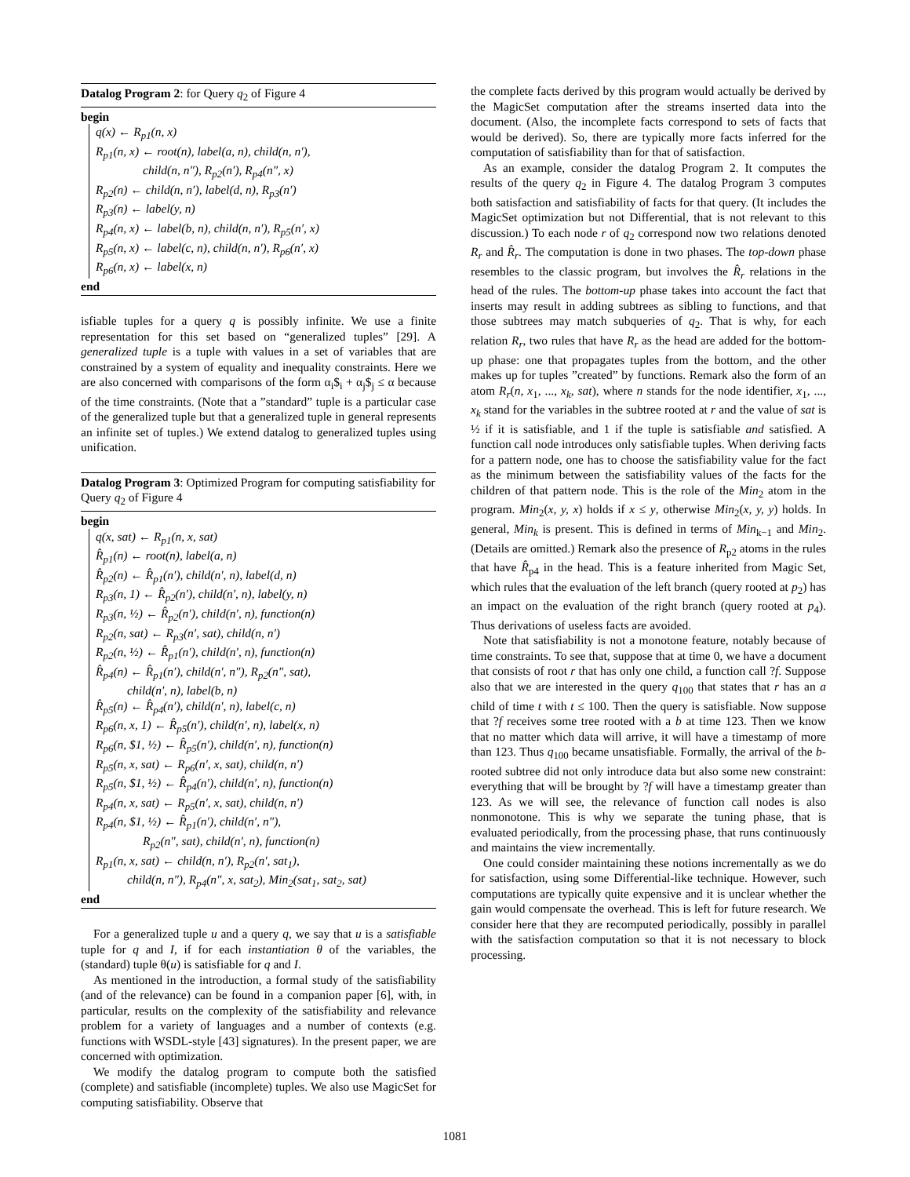Datalog Program 2: for Query q<sub>2</sub> of Figure 4
begin
q(x) ← R<sub>p1</sub>(n, x)
R<sub>p1</sub>(n, x) ← root(n), label(a, n), child(n, n′),
child(n, n″), R<sub>p2</sub>(n′), R<sub>p4</sub>(n″, x)
R<sub>p2</sub>(n) ← child(n, n′), label(d, n), R<sub>p3</sub>(n′)
R<sub>p3</sub>(n) ← label(y, n)
R<sub>p4</sub>(n, x) ← label(b, n), child(n, n′), R<sub>p5</sub>(n′, x)
R<sub>p5</sub>(n, x) ← label(c, n), child(n, n′), R<sub>p6</sub>(n′, x)
R<sub>p6</sub>(n, x) ← label(x, n)
end
isfiable tuples for a query q is possibly infinite. We use a finite representation for this set based on “generalized tuples” [29]. A generalized tuple is a tuple with values in a set of variables that are constrained by a system of equality and inequality constraints. Here we are also concerned with comparisons of the form α<sub>i</sub>$<sub>i</sub> + α<sub>j</sub>$<sub>j</sub> ≤ α because of the time constraints. (Note that a ”standard” tuple is a particular case of the generalized tuple but that a generalized tuple in general represents an infinite set of tuples.) We extend datalog to generalized tuples using unification.
Datalog Program 3: Optimized Program for computing satisfiability for Query q<sub>2</sub> of Figure 4
begin
q(x, sat) ← R<sub>p1</sub>(n, x, sat)
R̂<sub>p1</sub>(n) ← root(n), label(a, n)
R̂<sub>p2</sub>(n) ← R̂<sub>p1</sub>(n′), child(n′, n), label(d, n)
R<sub>p3</sub>(n, 1) ← R̂<sub>p2</sub>(n′), child(n′, n), label(y, n)
R<sub>p3</sub>(n, ½) ← R̂<sub>p2</sub>(n′), child(n′, n), function(n)
R<sub>p2</sub>(n, sat) ← R<sub>p3</sub>(n′, sat), child(n, n′)
R<sub>p2</sub>(n, ½) ← R̂<sub>p1</sub>(n′), child(n′, n), function(n)
R̂<sub>p4</sub>(n) ← R̂<sub>p1</sub>(n′), child(n′, n″), R<sub>p2</sub>(n″, sat),
child(n′, n), label(b, n)
R̂<sub>p5</sub>(n) ← R̂<sub>p4</sub>(n′), child(n′, n), label(c, n)
R<sub>p6</sub>(n, x, 1) ← R̂<sub>p5</sub>(n′), child(n′, n), label(x, n)
R<sub>p6</sub>(n, $1, ½) ← R̂<sub>p5</sub>(n′), child(n′, n), function(n)
R<sub>p5</sub>(n, x, sat) ← R<sub>p6</sub>(n′, x, sat), child(n, n′)
R<sub>p5</sub>(n, $1, ½) ← R̂<sub>p4</sub>(n′), child(n′, n), function(n)
R<sub>p4</sub>(n, x, sat) ← R<sub>p5</sub>(n′, x, sat), child(n, n′)
R<sub>p4</sub>(n, $1, ½) ← R̂<sub>p1</sub>(n′), child(n′, n″),
R<sub>p2</sub>(n″, sat), child(n′, n), function(n)
R<sub>p1</sub>(n, x, sat) ← child(n, n′), R<sub>p2</sub>(n′, sat<sub>1</sub>),
child(n, n″), R<sub>p4</sub>(n″, x, sat<sub>2</sub>), Min<sub>2</sub>(sat<sub>1</sub>, sat<sub>2</sub>, sat)
end
For a generalized tuple u and a query q, we say that u is a satisfiable tuple for q and I, if for each instantiation θ of the variables, the (standard) tuple θ(u) is satisfiable for q and I.
As mentioned in the introduction, a formal study of the satisfiability (and of the relevance) can be found in a companion paper [6], with, in particular, results on the complexity of the satisfiability and relevance problem for a variety of languages and a number of contexts (e.g. functions with WSDL-style [43] signatures). In the present paper, we are concerned with optimization.
We modify the datalog program to compute both the satisfied (complete) and satisfiable (incomplete) tuples. We also use MagicSet for computing satisfiability. Observe that
the complete facts derived by this program would actually be derived by the MagicSet computation after the streams inserted data into the document. (Also, the incomplete facts correspond to sets of facts that would be derived). So, there are typically more facts inferred for the computation of satisfiability than for that of satisfaction.
As an example, consider the datalog Program 2. It computes the results of the query q<sub>2</sub> in Figure 4. The datalog Program 3 computes both satisfaction and satisfiability of facts for that query. (It includes the MagicSet optimization but not Differential, that is not relevant to this discussion.) To each node r of q<sub>2</sub> correspond now two relations denoted R<sub>r</sub> and R̂<sub>r</sub>. The computation is done in two phases. The top-down phase resembles to the classic program, but involves the R̂<sub>r</sub> relations in the head of the rules. The bottom-up phase takes into account the fact that inserts may result in adding subtrees as sibling to functions, and that those subtrees may match subqueries of q<sub>2</sub>. That is why, for each relation R<sub>r</sub>, two rules that have R<sub>r</sub> as the head are added for the bottom-up phase: one that propagates tuples from the bottom, and the other makes up for tuples ”created” by functions. Remark also the form of an atom R<sub>r</sub>(n, x<sub>1</sub>, ..., x<sub>k</sub>, sat), where n stands for the node identifier, x<sub>1</sub>, ..., x<sub>k</sub> stand for the variables in the subtree rooted at r and the value of sat is ½ if it is satisfiable, and 1 if the tuple is satisfiable and satisfied. A function call node introduces only satisfiable tuples. When deriving facts for a pattern node, one has to choose the satisfiability value for the fact as the minimum between the satisfiability values of the facts for the children of that pattern node. This is the role of the Min<sub>2</sub> atom in the program. Min<sub>2</sub>(x, y, x) holds if x ≤ y, otherwise Min<sub>2</sub>(x, y, y) holds. In general, Min<sub>k</sub> is present. This is defined in terms of Min<sub>k−1</sub> and Min<sub>2</sub>. (Details are omitted.) Remark also the presence of R<sub>p2</sub> atoms in the rules that have R̂<sub>p4</sub> in the head. This is a feature inherited from Magic Set, which rules that the evaluation of the left branch (query rooted at p<sub>2</sub>) has an impact on the evaluation of the right branch (query rooted at p<sub>4</sub>). Thus derivations of useless facts are avoided.
Note that satisfiability is not a monotone feature, notably because of time constraints. To see that, suppose that at time 0, we have a document that consists of root r that has only one child, a function call ?f. Suppose also that we are interested in the query q<sub>100</sub> that states that r has an a child of time t with t ≤ 100. Then the query is satisfiable. Now suppose that ?f receives some tree rooted with a b at time 123. Then we know that no matter which data will arrive, it will have a timestamp of more than 123. Thus q<sub>100</sub> became unsatisfiable. Formally, the arrival of the b-rooted subtree did not only introduce data but also some new constraint: everything that will be brought by ?f will have a timestamp greater than 123. As we will see, the relevance of function call nodes is also nonmonotone. This is why we separate the tuning phase, that is evaluated periodically, from the processing phase, that runs continuously and maintains the view incrementally.
One could consider maintaining these notions incrementally as we do for satisfaction, using some Differential-like technique. However, such computations are typically quite expensive and it is unclear whether the gain would compensate the overhead. This is left for future research. We consider here that they are recomputed periodically, possibly in parallel with the satisfaction computation so that it is not necessary to block processing.
1081